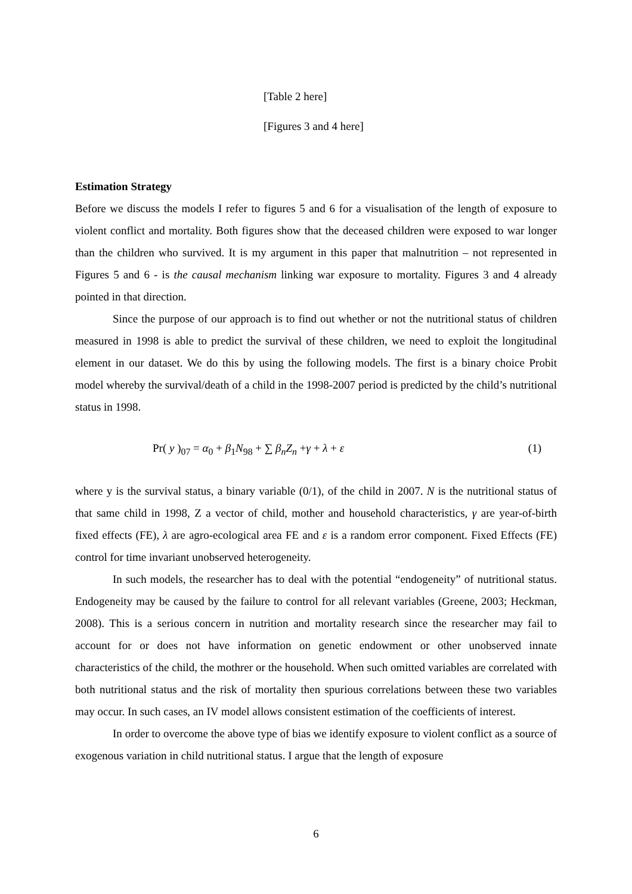[Table 2 here]
[Figures 3 and 4 here]
Estimation Strategy
Before we discuss the models I refer to figures 5 and 6 for a visualisation of the length of exposure to violent conflict and mortality. Both figures show that the deceased children were exposed to war longer than the children who survived. It is my argument in this paper that malnutrition – not represented in Figures 5 and 6 - is the causal mechanism linking war exposure to mortality. Figures 3 and 4 already pointed in that direction.
Since the purpose of our approach is to find out whether or not the nutritional status of children measured in 1998 is able to predict the survival of these children, we need to exploit the longitudinal element in our dataset. We do this by using the following models. The first is a binary choice Probit model whereby the survival/death of a child in the 1998-2007 period is predicted by the child’s nutritional status in 1998.
Pr( y )<sub>07</sub> = α<sub>0</sub> + β<sub>1</sub>N<sub>98</sub> + ∑ β<sub>n</sub>Z<sub>n</sub> +γ + λ + ε (1)
where y is the survival status, a binary variable (0/1), of the child in 2007. N is the nutritional status of that same child in 1998, Z a vector of child, mother and household characteristics, γ are year-of-birth fixed effects (FE), λ are agro-ecological area FE and ε is a random error component. Fixed Effects (FE) control for time invariant unobserved heterogeneity.
In such models, the researcher has to deal with the potential “endogeneity” of nutritional status. Endogeneity may be caused by the failure to control for all relevant variables (Greene, 2003; Heckman, 2008). This is a serious concern in nutrition and mortality research since the researcher may fail to account for or does not have information on genetic endowment or other unobserved innate characteristics of the child, the mothrer or the household. When such omitted variables are correlated with both nutritional status and the risk of mortality then spurious correlations between these two variables may occur. In such cases, an IV model allows consistent estimation of the coefficients of interest.
In order to overcome the above type of bias we identify exposure to violent conflict as a source of exogenous variation in child nutritional status. I argue that the length of exposure
6